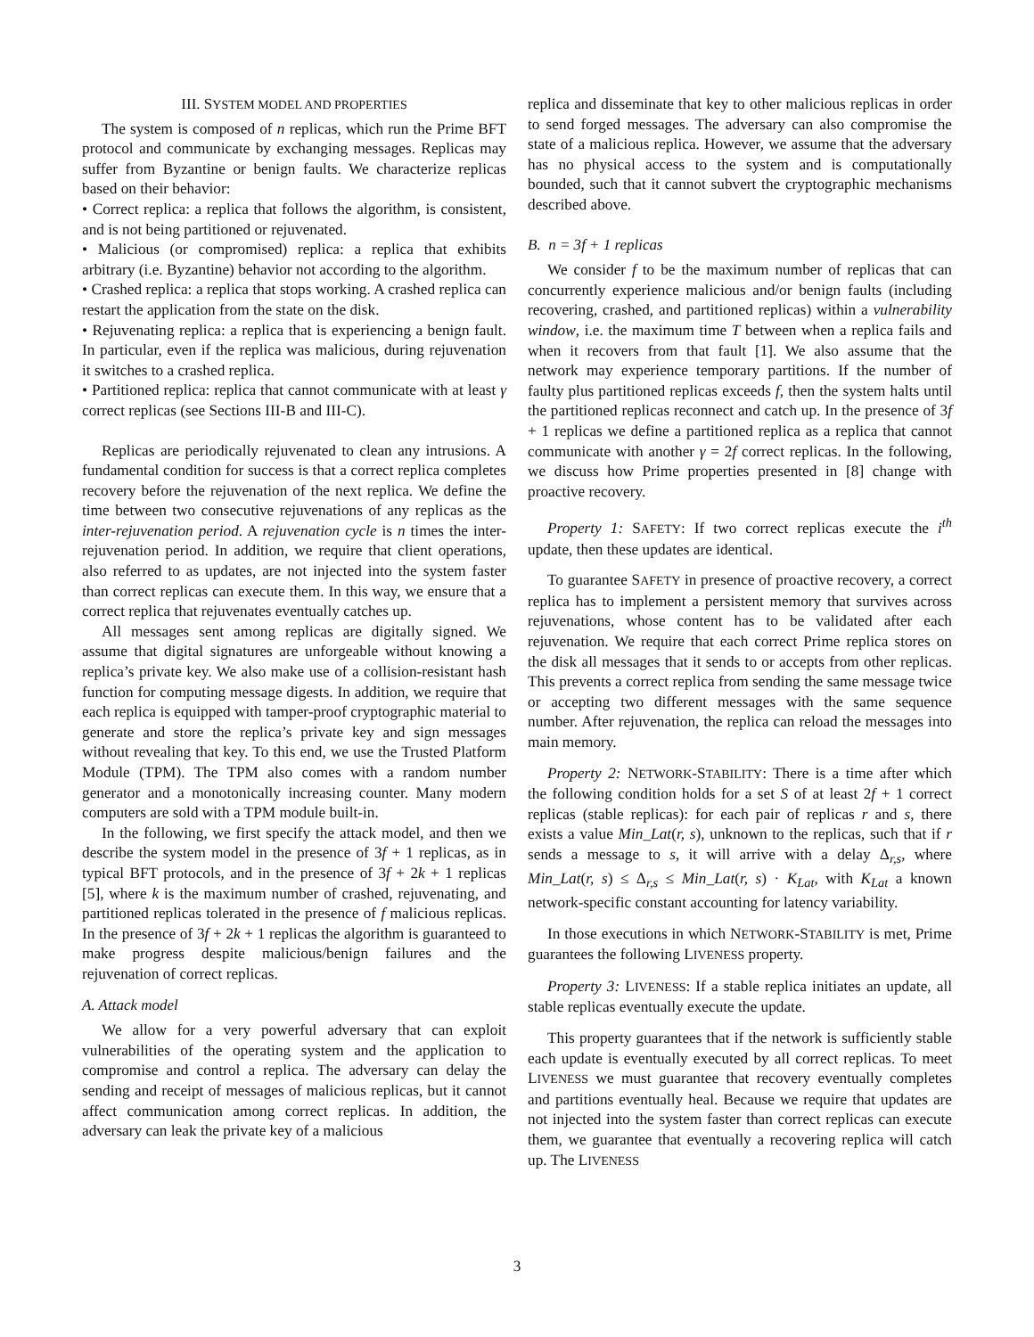III. SYSTEM MODEL AND PROPERTIES
The system is composed of n replicas, which run the Prime BFT protocol and communicate by exchanging messages. Replicas may suffer from Byzantine or benign faults. We characterize replicas based on their behavior:
• Correct replica: a replica that follows the algorithm, is consistent, and is not being partitioned or rejuvenated.
• Malicious (or compromised) replica: a replica that exhibits arbitrary (i.e. Byzantine) behavior not according to the algorithm.
• Crashed replica: a replica that stops working. A crashed replica can restart the application from the state on the disk.
• Rejuvenating replica: a replica that is experiencing a benign fault. In particular, even if the replica was malicious, during rejuvenation it switches to a crashed replica.
• Partitioned replica: replica that cannot communicate with at least γ correct replicas (see Sections III-B and III-C).
Replicas are periodically rejuvenated to clean any intrusions. A fundamental condition for success is that a correct replica completes recovery before the rejuvenation of the next replica. We define the time between two consecutive rejuvenations of any replicas as the inter-rejuvenation period. A rejuvenation cycle is n times the inter-rejuvenation period. In addition, we require that client operations, also referred to as updates, are not injected into the system faster than correct replicas can execute them. In this way, we ensure that a correct replica that rejuvenates eventually catches up.
All messages sent among replicas are digitally signed. We assume that digital signatures are unforgeable without knowing a replica’s private key. We also make use of a collision-resistant hash function for computing message digests. In addition, we require that each replica is equipped with tamper-proof cryptographic material to generate and store the replica’s private key and sign messages without revealing that key. To this end, we use the Trusted Platform Module (TPM). The TPM also comes with a random number generator and a monotonically increasing counter. Many modern computers are sold with a TPM module built-in.
In the following, we first specify the attack model, and then we describe the system model in the presence of 3f + 1 replicas, as in typical BFT protocols, and in the presence of 3f + 2k + 1 replicas [5], where k is the maximum number of crashed, rejuvenating, and partitioned replicas tolerated in the presence of f malicious replicas. In the presence of 3f + 2k + 1 replicas the algorithm is guaranteed to make progress despite malicious/benign failures and the rejuvenation of correct replicas.
A. Attack model
We allow for a very powerful adversary that can exploit vulnerabilities of the operating system and the application to compromise and control a replica. The adversary can delay the sending and receipt of messages of malicious replicas, but it cannot affect communication among correct replicas. In addition, the adversary can leak the private key of a malicious
replica and disseminate that key to other malicious replicas in order to send forged messages. The adversary can also compromise the state of a malicious replica. However, we assume that the adversary has no physical access to the system and is computationally bounded, such that it cannot subvert the cryptographic mechanisms described above.
B. n = 3f + 1 replicas
We consider f to be the maximum number of replicas that can concurrently experience malicious and/or benign faults (including recovering, crashed, and partitioned replicas) within a vulnerability window, i.e. the maximum time T between when a replica fails and when it recovers from that fault [1]. We also assume that the network may experience temporary partitions. If the number of faulty plus partitioned replicas exceeds f, then the system halts until the partitioned replicas reconnect and catch up. In the presence of 3f + 1 replicas we define a partitioned replica as a replica that cannot communicate with another γ = 2f correct replicas. In the following, we discuss how Prime properties presented in [8] change with proactive recovery.
Property 1: SAFETY: If two correct replicas execute the i<sup>th</sup> update, then these updates are identical.
To guarantee SAFETY in presence of proactive recovery, a correct replica has to implement a persistent memory that survives across rejuvenations, whose content has to be validated after each rejuvenation. We require that each correct Prime replica stores on the disk all messages that it sends to or accepts from other replicas. This prevents a correct replica from sending the same message twice or accepting two different messages with the same sequence number. After rejuvenation, the replica can reload the messages into main memory.
Property 2: NETWORK-STABILITY: There is a time after which the following condition holds for a set S of at least 2f + 1 correct replicas (stable replicas): for each pair of replicas r and s, there exists a value Min_Lat(r, s), unknown to the replicas, such that if r sends a message to s, it will arrive with a delay Δ<sub>r,s</sub>, where Min_Lat(r, s) ≤ Δ<sub>r,s</sub> ≤ Min_Lat(r, s) · K<sub>Lat</sub>, with K<sub>Lat</sub> a known network-specific constant accounting for latency variability.
In those executions in which NETWORK-STABILITY is met, Prime guarantees the following LIVENESS property.
Property 3: LIVENESS: If a stable replica initiates an update, all stable replicas eventually execute the update.
This property guarantees that if the network is sufficiently stable each update is eventually executed by all correct replicas. To meet LIVENESS we must guarantee that recovery eventually completes and partitions eventually heal. Because we require that updates are not injected into the system faster than correct replicas can execute them, we guarantee that eventually a recovering replica will catch up. The LIVENESS
3